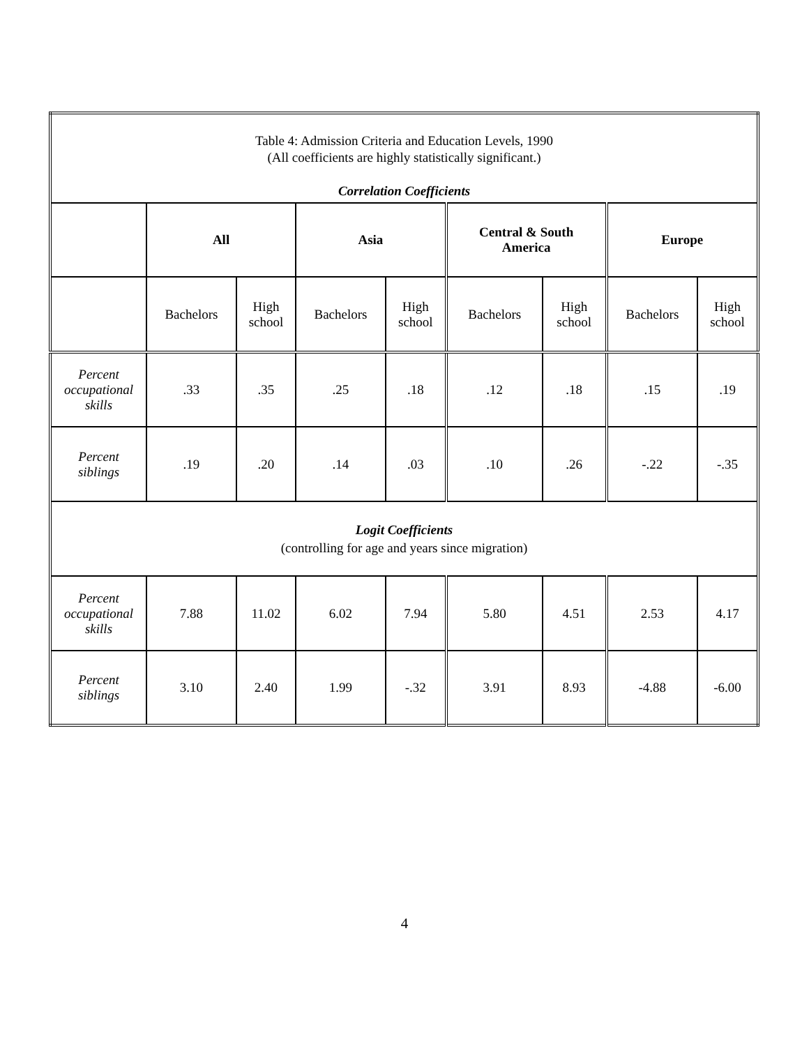| Table 4: Admission Criteria and Education Levels, 1990 (All coefficients are highly statistically significant.) Correlation Coefficients | | | | | | | | |
| | All | | Asia | | Central & South America | | Europe | |
| | Bachelors | High school | Bachelors | High school | Bachelors | High school | Bachelors | High school |
| Percent occupational skills | .33 | .35 | .25 | .18 | .12 | .18 | .15 | .19 |
| Percent siblings | .19 | .20 | .14 | .03 | .10 | .26 | -.22 | -.35 |
| Logit Coefficients (controlling for age and years since migration) | | | | | | | | |
| Percent occupational skills | 7.88 | 11.02 | 6.02 | 7.94 | 5.80 | 4.51 | 2.53 | 4.17 |
| Percent siblings | 3.10 | 2.40 | 1.99 | -.32 | 3.91 | 8.93 | -4.88 | -6.00 |
4